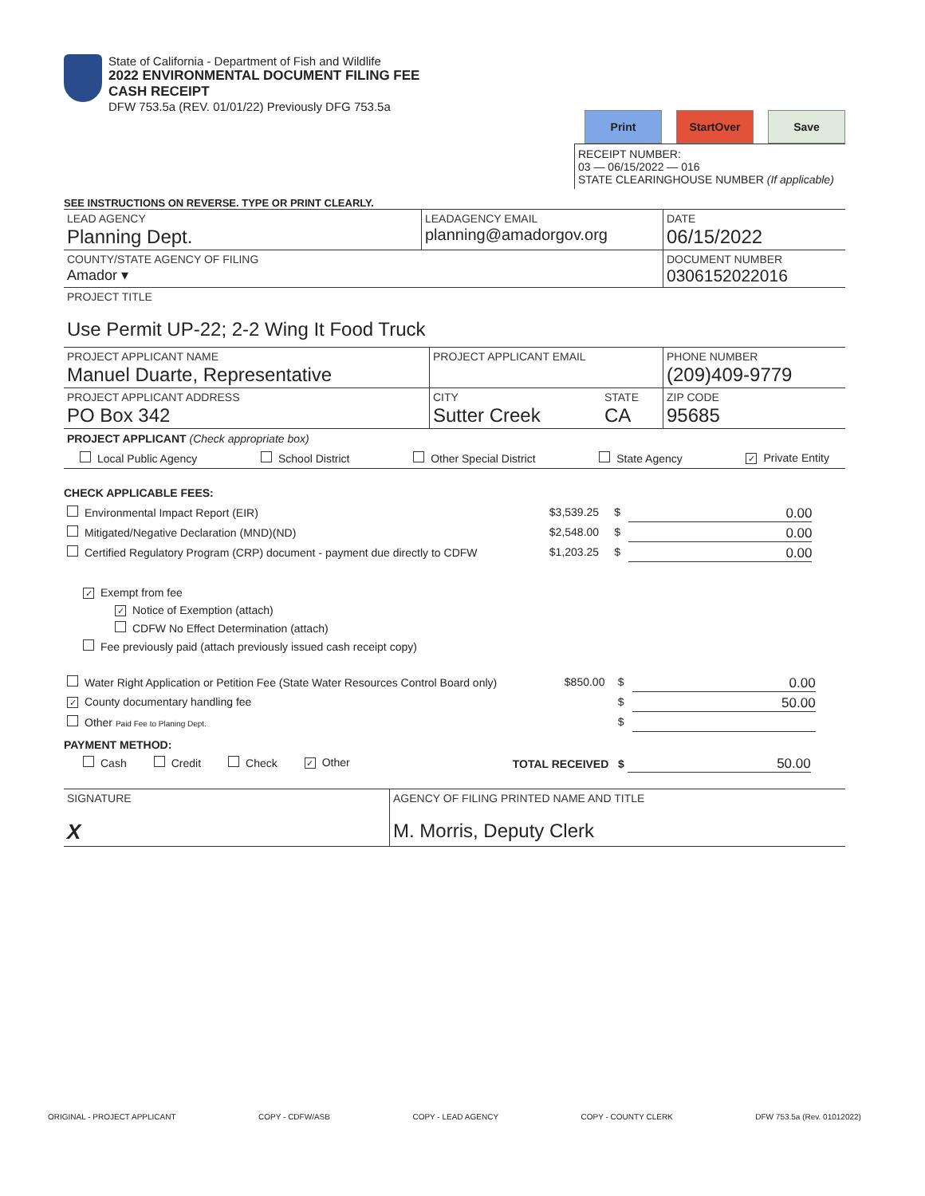State of California - Department of Fish and Wildlife
2022 ENVIRONMENTAL DOCUMENT FILING FEE
CASH RECEIPT
DFW 753.5a (REV. 01/01/22) Previously DFG 753.5a
Print StartOver Save
RECEIPT NUMBER:
03 — 06/15/2022 — 016
STATE CLEARINGHOUSE NUMBER (If applicable)
SEE INSTRUCTIONS ON REVERSE. TYPE OR PRINT CLEARLY.
| LEAD AGENCY Planning Dept. | LEADAGENCY EMAIL planning@amadorgov.org | DATE 06/15/2022 |
| COUNTY/STATE AGENCY OF FILING Amador ▾ | | DOCUMENT NUMBER 0306152022016 |
| PROJECT TITLE Use Permit UP-22; 2-2 Wing It Food Truck | | |
| PROJECT APPLICANT NAME Manuel Duarte, Representative | PROJECT APPLICANT EMAIL | | PHONE NUMBER (209)409-9779 |
| PROJECT APPLICANT ADDRESS PO Box 342 | CITY Sutter Creek | STATE CA | ZIP CODE 95685 |
PROJECT APPLICANT (Check appropriate box)
Local Public Agency School District Other Special District State Agency ✓ Private Entity
CHECK APPLICABLE FEES:
| Environmental Impact Report (EIR) | $3,539.25 | $ | 0.00 |
| Mitigated/Negative Declaration (MND)(ND) | $2,548.00 | $ | 0.00 |
| Certified Regulatory Program (CRP) document - payment due directly to CDFW | $1,203.25 | $ | 0.00 |
✓ Exempt from fee
✓ Notice of Exemption (attach)
CDFW No Effect Determination (attach)
Fee previously paid (attach previously issued cash receipt copy)
| Water Right Application or Petition Fee (State Water Resources Control Board only) | $850.00 | $ | 0.00 |
| ✓ County documentary handling fee | | $ | 50.00 |
| Other Paid Fee to Planing Dept. | | $ | |
PAYMENT METHOD:
Cash Credit Check ✓ Other TOTAL RECEIVED $ 50.00
| SIGNATURE X | AGENCY OF FILING PRINTED NAME AND TITLE M. Morris, Deputy Clerk |
ORIGINAL - PROJECT APPLICANT COPY - CDFW/ASB COPY - LEAD AGENCY COPY - COUNTY CLERK DFW 753.5a (Rev. 01012022)